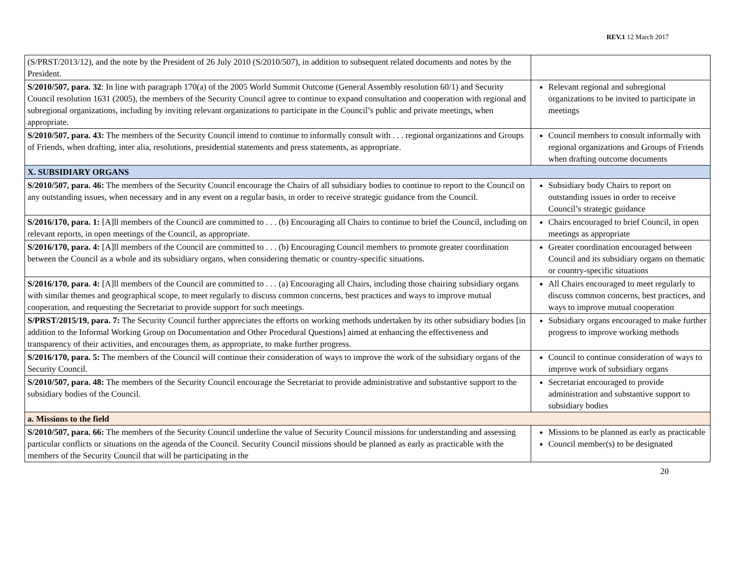REV.1 12 March 2017
| (S/PRST/2013/12), and the note by the President of 26 July 2010 (S/2010/507), in addition to subsequent related documents and notes by the President. | |
| S/2010/507, para. 32 : In line with paragraph 170(a) of the 2005 World Summit Outcome (General Assembly resolution 60/1) and Security Council resolution 1631 (2005), the members of the Security Council agree to continue to expand consultation and cooperation with regional and subregional organizations, including by inviting relevant organizations to participate in the Council’s public and private meetings, when appropriate. | Relevant regional and subregional organizations to be invited to participate in meetings |
| S/2010/507, para. 43: The members of the Security Council intend to continue to informally consult with . . . regional organizations and Groups of Friends, when drafting, inter alia, resolutions, presidential statements and press statements, as appropriate. | Council members to consult informally with regional organizations and Groups of Friends when drafting outcome documents |
| X. SUBSIDIARY ORGANS | |
| S/2010/507, para. 46: The members of the Security Council encourage the Chairs of all subsidiary bodies to continue to report to the Council on any outstanding issues, when necessary and in any event on a regular basis, in order to receive strategic guidance from the Council. | Subsidiary body Chairs to report on outstanding issues in order to receive Council’s strategic guidance |
| S/2016/170, para. 1: [A]ll members of the Council are committed to . . . (b) Encouraging all Chairs to continue to brief the Council, including on relevant reports, in open meetings of the Council, as appropriate. | Chairs encouraged to brief Council, in open meetings as appropriate |
| S/2016/170, para. 4: [A]ll members of the Council are committed to . . . (b) Encouraging Council members to promote greater coordination between the Council as a whole and its subsidiary organs, when considering thematic or country-specific situations. | Greater coordination encouraged between Council and its subsidiary organs on thematic or country-specific situations |
| S/2016/170, para. 4: [A]ll members of the Council are committed to . . . (a) Encouraging all Chairs, including those chairing subsidiary organs with similar themes and geographical scope, to meet regularly to discuss common concerns, best practices and ways to improve mutual cooperation, and requesting the Secretariat to provide support for such meetings. | All Chairs encouraged to meet regularly to discuss common concerns, best practices, and ways to improve mutual cooperation |
| S/PRST/2015/19, para. 7: The Security Council further appreciates the efforts on working methods undertaken by its other subsidiary bodies [in addition to the Informal Working Group on Documentation and Other Procedural Questions] aimed at enhancing the effectiveness and transparency of their activities, and encourages them, as appropriate, to make further progress. | Subsidiary organs encouraged to make further progress to improve working methods |
| S/2016/170, para. 5: The members of the Council will continue their consideration of ways to improve the work of the subsidiary organs of the Security Council. | Council to continue consideration of ways to improve work of subsidiary organs |
| S/2010/507, para. 48: The members of the Security Council encourage the Secretariat to provide administrative and substantive support to the subsidiary bodies of the Council. | Secretariat encouraged to provide administration and substantive support to subsidiary bodies |
| a. Missions to the field | |
| S/2010/507, para. 66: The members of the Security Council underline the value of Security Council missions for understanding and assessing particular conflicts or situations on the agenda of the Council. Security Council missions should be planned as early as practicable with the members of the Security Council that will be participating in the | Missions to be planned as early as practicable Council member(s) to be designated |
20